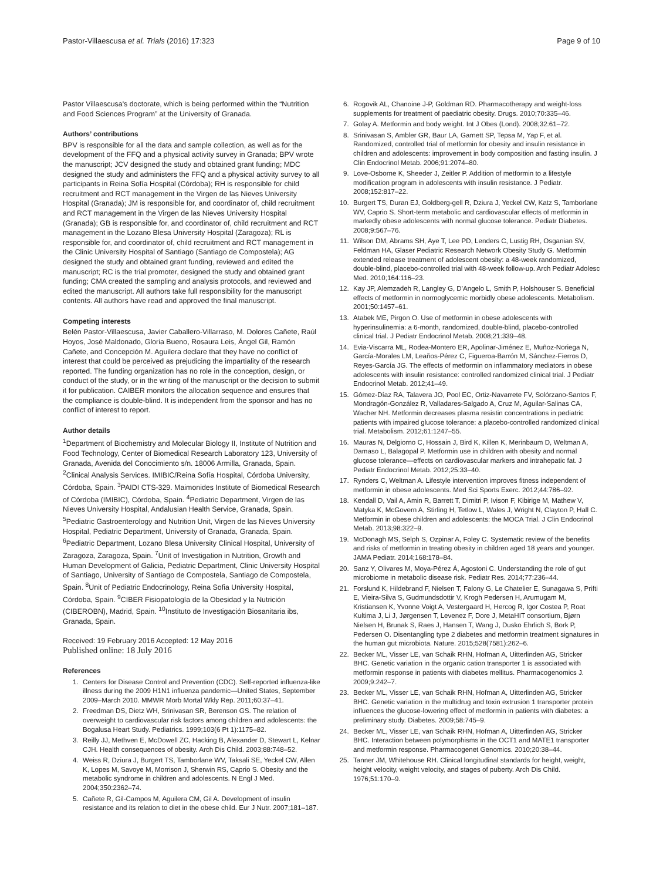Pastor-Villaescusa et al. Trials (2016) 17:323 Page 9 of 10
Pastor Villaescusa's doctorate, which is being performed within the “Nutrition and Food Sciences Program” at the University of Granada.
Authors’ contributions
BPV is responsible for all the data and sample collection, as well as for the development of the FFQ and a physical activity survey in Granada; BPV wrote the manuscript; JCV designed the study and obtained grant funding; MDC designed the study and administers the FFQ and a physical activity survey to all participants in Reina Sofía Hospital (Córdoba); RH is responsible for child recruitment and RCT management in the Virgen de las Nieves University Hospital (Granada); JM is responsible for, and coordinator of, child recruitment and RCT management in the Virgen de las Nieves University Hospital (Granada); GB is responsible for, and coordinator of, child recruitment and RCT management in the Lozano Blesa University Hospital (Zaragoza); RL is responsible for, and coordinator of, child recruitment and RCT management in the Clinic University Hospital of Santiago (Santiago de Compostela); AG designed the study and obtained grant funding, reviewed and edited the manuscript; RC is the trial promoter, designed the study and obtained grant funding; CMA created the sampling and analysis protocols, and reviewed and edited the manuscript. All authors take full responsibility for the manuscript contents. All authors have read and approved the final manuscript.
Competing interests
Belén Pastor-Villaescusa, Javier Caballero-Villarraso, M. Dolores Cañete, Raúl Hoyos, José Maldonado, Gloria Bueno, Rosaura Leis, Ángel Gil, Ramón Cañete, and Concepción M. Aguilera declare that they have no conflict of interest that could be perceived as prejudicing the impartiality of the research reported. The funding organization has no role in the conception, design, or conduct of the study, or in the writing of the manuscript or the decision to submit it for publication. CAIBER monitors the allocation sequence and ensures that the compliance is double-blind. It is independent from the sponsor and has no conflict of interest to report.
Author details
<sup>1</sup> Department of Biochemistry and Molecular Biology II, Institute of Nutrition and Food Technology, Center of Biomedical Research Laboratory 123, University of Granada, Avenida del Conocimiento s/n. 18006 Armilla, Granada, Spain. <sup>2</sup>Clinical Analysis Services. IMIBIC/Reina Sofía Hospital, Córdoba University, Córdoba, Spain. <sup>3</sup>PAIDI CTS-329. Maimonides Institute of Biomedical Research of Córdoba (IMIBIC), Córdoba, Spain. <sup>4</sup>Pediatric Department, Virgen de las Nieves University Hospital, Andalusian Health Service, Granada, Spain. <sup>5</sup>Pediatric Gastroenterology and Nutrition Unit, Virgen de las Nieves University Hospital, Pediatric Department, University of Granada, Granada, Spain. <sup>6</sup>Pediatric Department, Lozano Blesa University Clinical Hospital, University of Zaragoza, Zaragoza, Spain. <sup>7</sup>Unit of Investigation in Nutrition, Growth and Human Development of Galicia, Pediatric Department, Clinic University Hospital of Santiago, University of Santiago de Compostela, Santiago de Compostela, Spain. <sup>8</sup>Unit of Pediatric Endocrinology, Reina Sofia University Hospital, Córdoba, Spain. <sup>9</sup>CIBER Fisiopatología de la Obesidad y la Nutrición (CIBEROBN), Madrid, Spain. <sup>10</sup>Instituto de Investigación Biosanitaria ibs, Granada, Spain.
Received: 19 February 2016 Accepted: 12 May 2016
Published online: 18 July 2016
References
1. Centers for Disease Control and Prevention (CDC). Self-reported influenza-like illness during the 2009 H1N1 influenza pandemic—United States, September 2009–March 2010. MMWR Morb Mortal Wkly Rep. 2011;60:37–41.
2. Freedman DS, Dietz WH, Srinivasan SR, Berenson GS. The relation of overweight to cardiovascular risk factors among children and adolescents: the Bogalusa Heart Study. Pediatrics. 1999;103(6 Pt 1):1175–82.
3. Reilly JJ, Methven E, McDowell ZC, Hacking B, Alexander D, Stewart L, Kelnar CJH. Health consequences of obesity. Arch Dis Child. 2003;88:748–52.
4. Weiss R, Dziura J, Burgert TS, Tamborlane WV, Taksali SE, Yeckel CW, Allen K, Lopes M, Savoye M, Morrison J, Sherwin RS, Caprio S. Obesity and the metabolic syndrome in children and adolescents. N Engl J Med. 2004;350:2362–74.
5. Cañete R, Gil-Campos M, Aguilera CM, Gil A. Development of insulin resistance and its relation to diet in the obese child. Eur J Nutr. 2007;181–187.
6. Rogovik AL, Chanoine J-P, Goldman RD. Pharmacotherapy and weight-loss supplements for treatment of paediatric obesity. Drugs. 2010;70:335–46.
7. Golay A. Metformin and body weight. Int J Obes (Lond). 2008;32:61–72.
8. Srinivasan S, Ambler GR, Baur LA, Garnett SP, Tepsa M, Yap F, et al. Randomized, controlled trial of metformin for obesity and insulin resistance in children and adolescents: improvement in body composition and fasting insulin. J Clin Endocrinol Metab. 2006;91:2074–80.
9. Love-Osborne K, Sheeder J, Zeitler P. Addition of metformin to a lifestyle modification program in adolescents with insulin resistance. J Pediatr. 2008;152:817–22.
10. Burgert TS, Duran EJ, Goldberg-gell R, Dziura J, Yeckel CW, Katz S, Tamborlane WV, Caprio S. Short-term metabolic and cardiovascular effects of metformin in markedly obese adolescents with normal glucose tolerance. Pediatr Diabetes. 2008;9:567–76.
11. Wilson DM, Abrams SH, Aye T, Lee PD, Lenders C, Lustig RH, Osganian SV, Feldman HA, Glaser Pediatric Research Network Obesity Study G. Metformin extended release treatment of adolescent obesity: a 48-week randomized, double-blind, placebo-controlled trial with 48-week follow-up. Arch Pediatr Adolesc Med. 2010;164:116–23.
12. Kay JP, Alemzadeh R, Langley G, D'Angelo L, Smith P, Holshouser S. Beneficial effects of metformin in normoglycemic morbidly obese adolescents. Metabolism. 2001;50:1457–61.
13. Atabek ME, Pirgon O. Use of metformin in obese adolescents with hyperinsulinemia: a 6-month, randomized, double-blind, placebo-controlled clinical trial. J Pediatr Endocrinol Metab. 2008;21:339–48.
14. Evia-Viscarra ML, Rodea-Montero ER, Apolinar-Jiménez E, Muñoz-Noriega N, García-Morales LM, Leaños-Pérez C, Figueroa-Barrón M, Sánchez-Fierros D, Reyes-García JG. The effects of metformin on inflammatory mediators in obese adolescents with insulin resistance: controlled randomized clinical trial. J Pediatr Endocrinol Metab. 2012;41–49.
15. Gómez-Díaz RA, Talavera JO, Pool EC, Ortiz-Navarrete FV, Solórzano-Santos F, Mondragón-González R, Valladares-Salgado A, Cruz M, Aguilar-Salinas CA, Wacher NH. Metformin decreases plasma resistin concentrations in pediatric patients with impaired glucose tolerance: a placebo-controlled randomized clinical trial. Metabolism. 2012;61:1247–55.
16. Mauras N, Delgiorno C, Hossain J, Bird K, Killen K, Merinbaum D, Weltman A, Damaso L, Balagopal P. Metformin use in children with obesity and normal glucose tolerance—effects on cardiovascular markers and intrahepatic fat. J Pediatr Endocrinol Metab. 2012;25:33–40.
17. Rynders C, Weltman A. Lifestyle intervention improves fitness independent of metformin in obese adolescents. Med Sci Sports Exerc. 2012;44:786–92.
18. Kendall D, Vail A, Amin R, Barrett T, Dimitri P, Ivison F, Kibirige M, Mathew V, Matyka K, McGovern A, Stirling H, Tetlow L, Wales J, Wright N, Clayton P, Hall C. Metformin in obese children and adolescents: the MOCA Trial. J Clin Endocrinol Metab. 2013;98:322–9.
19. McDonagh MS, Selph S, Ozpinar A, Foley C. Systematic review of the benefits and risks of metformin in treating obesity in children aged 18 years and younger. JAMA Pediatr. 2014;168:178–84.
20. Sanz Y, Olivares M, Moya-Pérez Á, Agostoni C. Understanding the role of gut microbiome in metabolic disease risk. Pediatr Res. 2014;77:236–44.
21. Forslund K, Hildebrand F, Nielsen T, Falony G, Le Chatelier E, Sunagawa S, Prifti E, Vieira-Silva S, Gudmundsdottir V, Krogh Pedersen H, Arumugam M, Kristiansen K, Yvonne Voigt A, Vestergaard H, Hercog R, Igor Costea P, Roat Kultima J, Li J, Jørgensen T, Levenez F, Dore J, MetaHIT consortium, Bjørn Nielsen H, Brunak S, Raes J, Hansen T, Wang J, Dusko Ehrlich S, Bork P, Pedersen O. Disentangling type 2 diabetes and metformin treatment signatures in the human gut microbiota. Nature. 2015;528(7581):262–6.
22. Becker ML, Visser LE, van Schaik RHN, Hofman A, Uitterlinden AG, Stricker BHC. Genetic variation in the organic cation transporter 1 is associated with metformin response in patients with diabetes mellitus. Pharmacogenomics J. 2009;9:242–7.
23. Becker ML, Visser LE, van Schaik RHN, Hofman A, Uitterlinden AG, Stricker BHC. Genetic variation in the multidrug and toxin extrusion 1 transporter protein influences the glucose-lowering effect of metformin in patients with diabetes: a preliminary study. Diabetes. 2009;58:745–9.
24. Becker ML, Visser LE, van Schaik RHN, Hofman A, Uitterlinden AG, Stricker BHC. Interaction between polymorphisms in the OCT1 and MATE1 transporter and metformin response. Pharmacogenet Genomics. 2010;20:38–44.
25. Tanner JM, Whitehouse RH. Clinical longitudinal standards for height, weight, height velocity, weight velocity, and stages of puberty. Arch Dis Child. 1976;51:170–9.